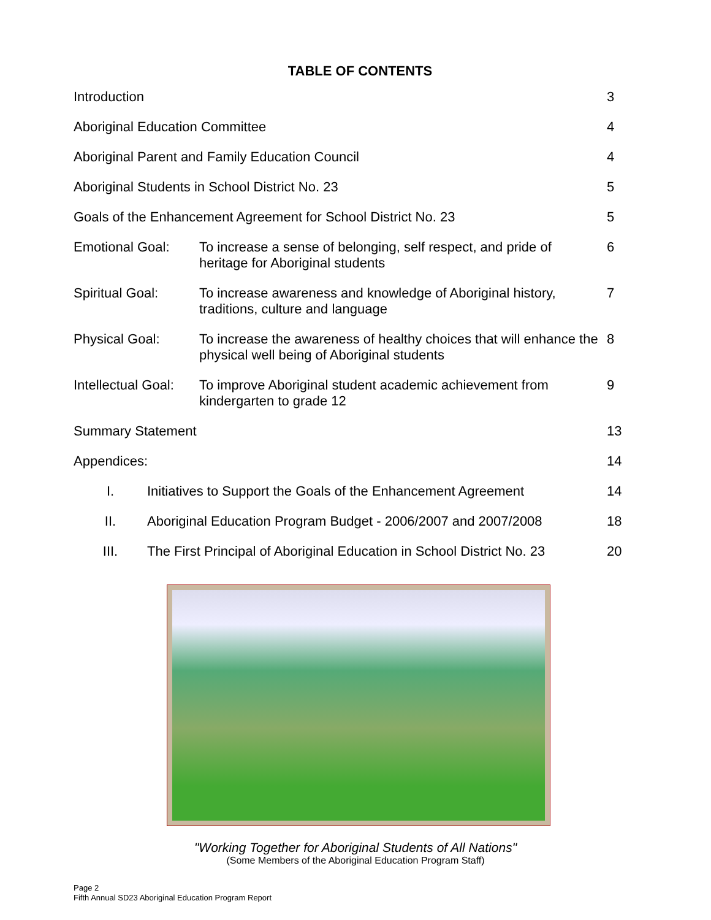TABLE OF CONTENTS
Introduction 3
Aboriginal Education Committee 4
Aboriginal Parent and Family Education Council
4
Aboriginal Students in School District No. 23
5
Goals of the Enhancement Agreement for School District No. 23
5
Emotional Goal: To increase a sense of belonging, self respect, and pride of heritage for Aboriginal students
6
Spiritual Goal: To increase awareness and knowledge of Aboriginal history, traditions, culture and language
7
Physical Goal: To increase the awareness of healthy choices that will enhance the physical well being of Aboriginal students
8
Intellectual Goal:
To improve Aboriginal student academic achievement from kindergarten to grade 12
9
Summary Statement 13
Appendices: 14
I. Initiatives to Support the Goals of the Enhancement Agreement
14
II. Aboriginal Education Program Budget - 2006/2007 and 2007/2008
18
III. The First Principal of Aboriginal Education in School District No. 23
20
"Working Together for Aboriginal Students of All Nations"
(Some Members of the Aboriginal Education Program Staff)
Page 2
Fifth Annual SD23 Aboriginal Education Program Report